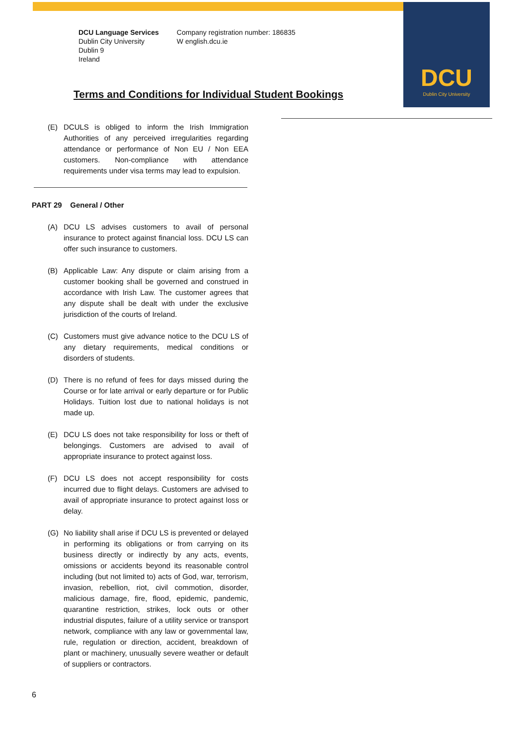DCU
Dublin City University
DCU Language Services
Dublin City University
Dublin 9
Ireland
Company registration number: 186835
W english.dcu.ie
Terms and Conditions for Individual Student Bookings
(E) DCULS is obliged to inform the Irish Immigration Authorities of any perceived irregularities regarding attendance or performance of Non EU / Non EEA customers. Non-compliance with attendance requirements under visa terms may lead to expulsion.
PART 29 General / Other
(A) DCU LS advises customers to avail of personal insurance to protect against financial loss. DCU LS can offer such insurance to customers.
(B) Applicable Law: Any dispute or claim arising from a customer booking shall be governed and construed in accordance with Irish Law. The customer agrees that any dispute shall be dealt with under the exclusive jurisdiction of the courts of Ireland.
(C) Customers must give advance notice to the DCU LS of any dietary requirements, medical conditions or disorders of students.
(D) There is no refund of fees for days missed during the Course or for late arrival or early departure or for Public Holidays. Tuition lost due to national holidays is not made up.
(E) DCU LS does not take responsibility for loss or theft of belongings. Customers are advised to avail of appropriate insurance to protect against loss.
(F) DCU LS does not accept responsibility for costs incurred due to flight delays. Customers are advised to avail of appropriate insurance to protect against loss or delay.
(G) No liability shall arise if DCU LS is prevented or delayed in performing its obligations or from carrying on its business directly or indirectly by any acts, events, omissions or accidents beyond its reasonable control including (but not limited to) acts of God, war, terrorism, invasion, rebellion, riot, civil commotion, disorder, malicious damage, fire, flood, epidemic, pandemic, quarantine restriction, strikes, lock outs or other industrial disputes, failure of a utility service or transport network, compliance with any law or governmental law, rule, regulation or direction, accident, breakdown of plant or machinery, unusually severe weather or default of suppliers or contractors.
6